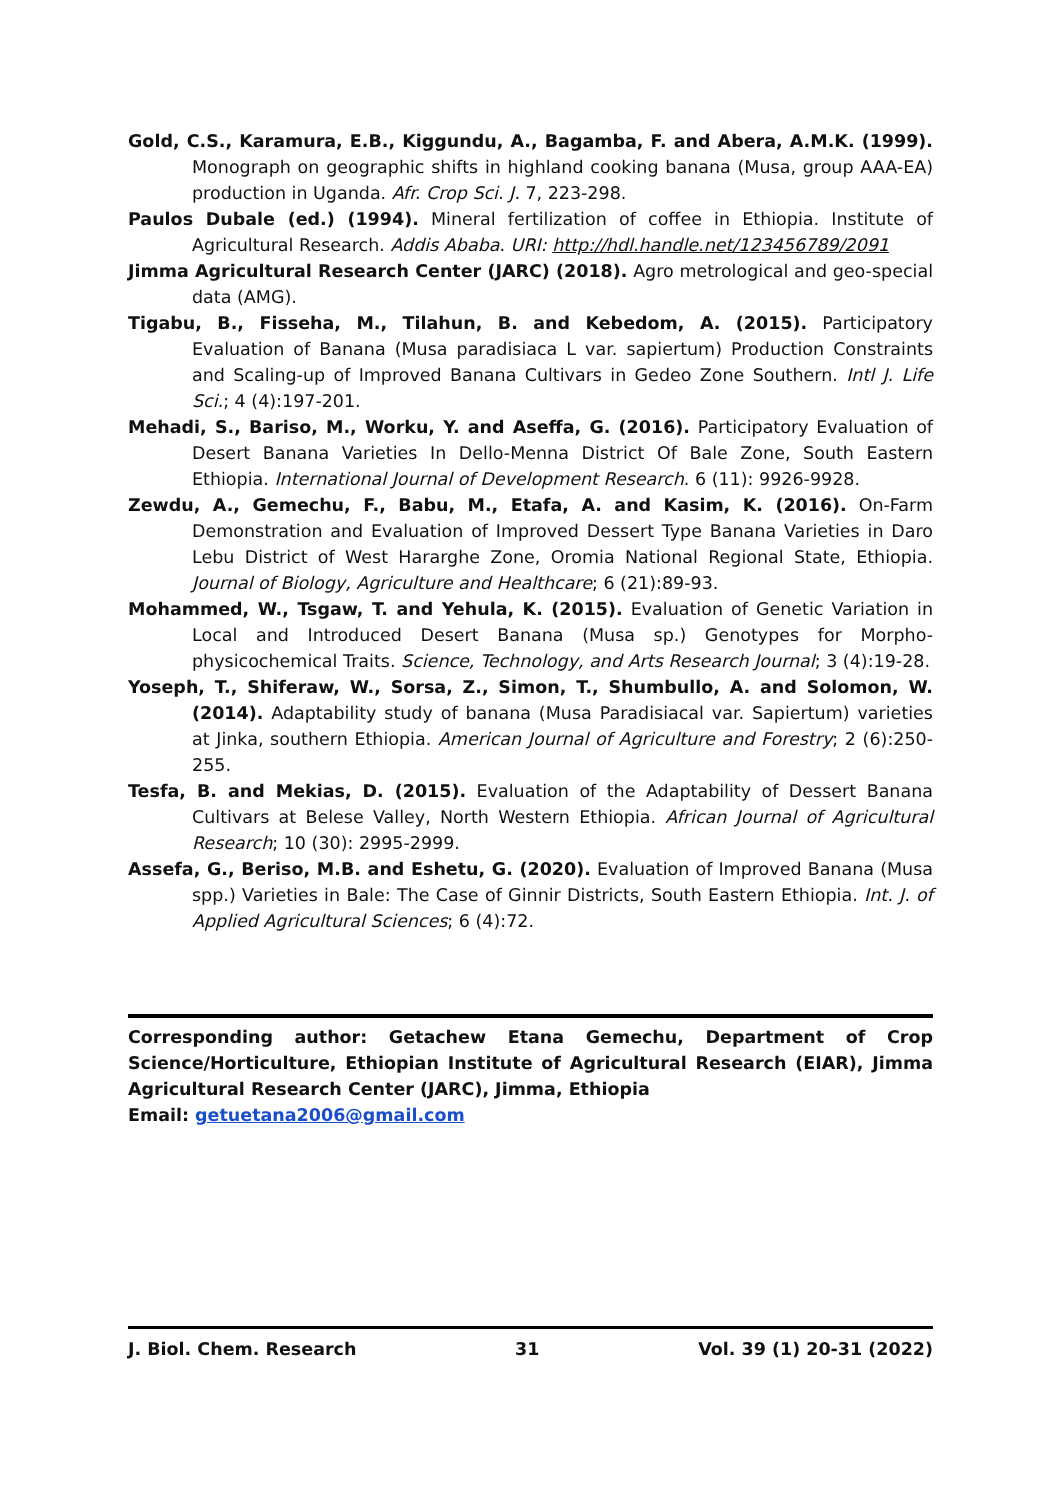Gold, C.S., Karamura, E.B., Kiggundu, A., Bagamba, F. and Abera, A.M.K. (1999). Monograph on geographic shifts in highland cooking banana (Musa, group AAA-EA) production in Uganda. Afr. Crop Sci. J. 7, 223-298.
Paulos Dubale (ed.) (1994). Mineral fertilization of coffee in Ethiopia. Institute of Agricultural Research. Addis Ababa. URI: http://hdl.handle.net/123456789/2091
Jimma Agricultural Research Center (JARC) (2018). Agro metrological and geo-special data (AMG).
Tigabu, B., Fisseha, M., Tilahun, B. and Kebedom, A. (2015). Participatory Evaluation of Banana (Musa paradisiaca L var. sapiertum) Production Constraints and Scaling-up of Improved Banana Cultivars in Gedeo Zone Southern. Intl J. Life Sci.; 4 (4):197-201.
Mehadi, S., Bariso, M., Worku, Y. and Aseffa, G. (2016). Participatory Evaluation of Desert Banana Varieties In Dello-Menna District Of Bale Zone, South Eastern Ethiopia. International Journal of Development Research. 6 (11): 9926-9928.
Zewdu, A., Gemechu, F., Babu, M., Etafa, A. and Kasim, K. (2016). On-Farm Demonstration and Evaluation of Improved Dessert Type Banana Varieties in Daro Lebu District of West Hararghe Zone, Oromia National Regional State, Ethiopia. Journal of Biology, Agriculture and Healthcare; 6 (21):89-93.
Mohammed, W., Tsgaw, T. and Yehula, K. (2015). Evaluation of Genetic Variation in Local and Introduced Desert Banana (Musa sp.) Genotypes for Morpho-physicochemical Traits. Science, Technology, and Arts Research Journal; 3 (4):19-28.
Yoseph, T., Shiferaw, W., Sorsa, Z., Simon, T., Shumbullo, A. and Solomon, W. (2014). Adaptability study of banana (Musa Paradisiacal var. Sapiertum) varieties at Jinka, southern Ethiopia. American Journal of Agriculture and Forestry; 2 (6):250-255.
Tesfa, B. and Mekias, D. (2015). Evaluation of the Adaptability of Dessert Banana Cultivars at Belese Valley, North Western Ethiopia. African Journal of Agricultural Research; 10 (30): 2995-2999.
Assefa, G., Beriso, M.B. and Eshetu, G. (2020). Evaluation of Improved Banana (Musa spp.) Varieties in Bale: The Case of Ginnir Districts, South Eastern Ethiopia. Int. J. of Applied Agricultural Sciences; 6 (4):72.
Corresponding author: Getachew Etana Gemechu, Department of Crop Science/Horticulture, Ethiopian Institute of Agricultural Research (EIAR), Jimma Agricultural Research Center (JARC), Jimma, Ethiopia
Email: getuetana2006@gmail.com
J. Biol. Chem. Research 31 Vol. 39 (1) 20-31 (2022)